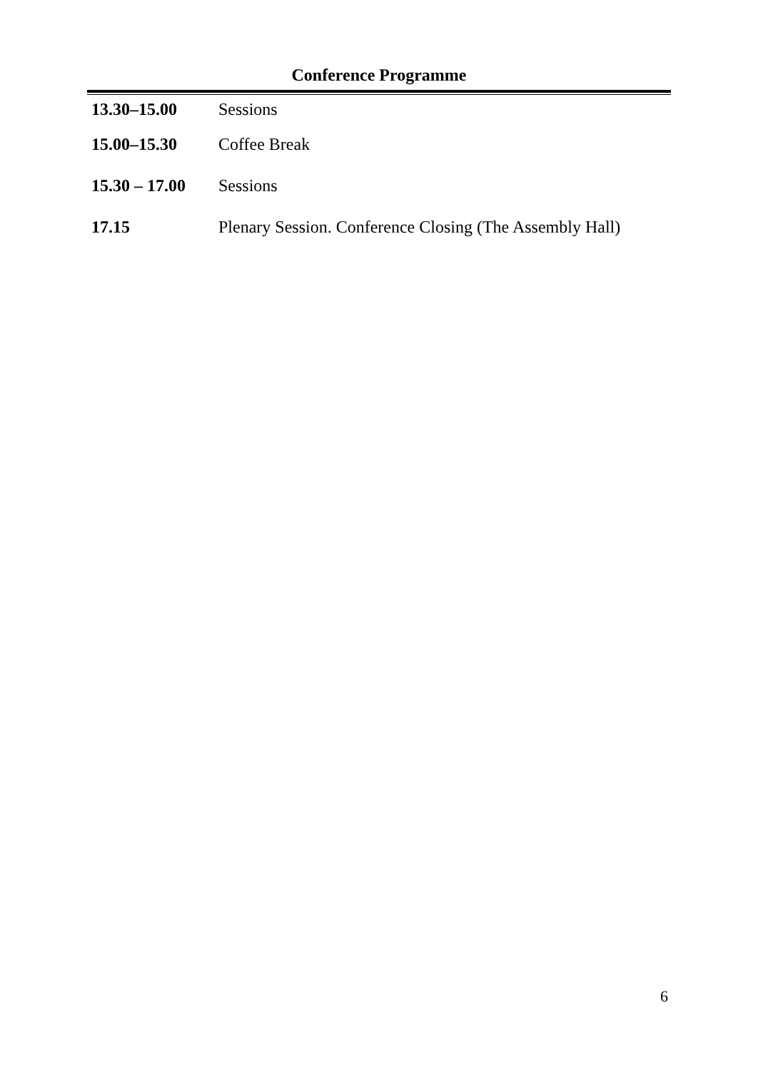Conference Programme
| 13.30–15.00 | Sessions |
| 15.00–15.30 | Coffee Break |
| 15.30 – 17.00 | Sessions |
| 17.15 | Plenary Session. Conference Closing (The Assembly Hall) |
6